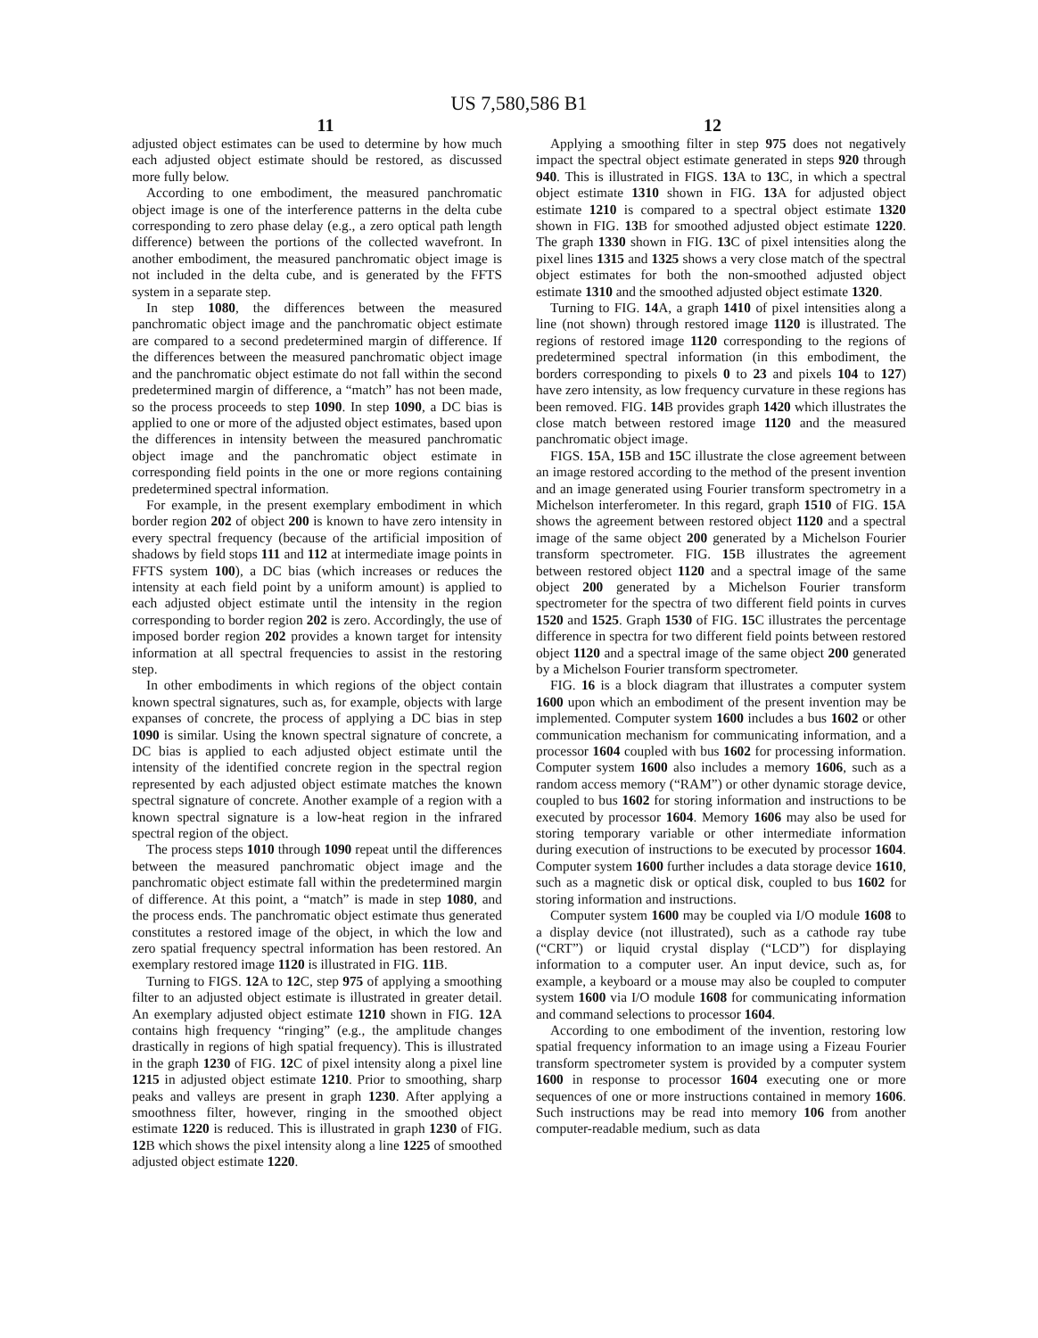US 7,580,586 B1
11 12
adjusted object estimates can be used to determine by how much each adjusted object estimate should be restored, as discussed more fully below.
According to one embodiment, the measured panchromatic object image is one of the interference patterns in the delta cube corresponding to zero phase delay (e.g., a zero optical path length difference) between the portions of the collected wavefront. In another embodiment, the measured panchromatic object image is not included in the delta cube, and is generated by the FFTS system in a separate step.
In step 1080, the differences between the measured panchromatic object image and the panchromatic object estimate are compared to a second predetermined margin of difference. If the differences between the measured panchromatic object image and the panchromatic object estimate do not fall within the second predetermined margin of difference, a “match” has not been made, so the process proceeds to step 1090. In step 1090, a DC bias is applied to one or more of the adjusted object estimates, based upon the differences in intensity between the measured panchromatic object image and the panchromatic object estimate in corresponding field points in the one or more regions containing predetermined spectral information.
For example, in the present exemplary embodiment in which border region 202 of object 200 is known to have zero intensity in every spectral frequency (because of the artificial imposition of shadows by field stops 111 and 112 at intermediate image points in FFTS system 100), a DC bias (which increases or reduces the intensity at each field point by a uniform amount) is applied to each adjusted object estimate until the intensity in the region corresponding to border region 202 is zero. Accordingly, the use of imposed border region 202 provides a known target for intensity information at all spectral frequencies to assist in the restoring step.
In other embodiments in which regions of the object contain known spectral signatures, such as, for example, objects with large expanses of concrete, the process of applying a DC bias in step 1090 is similar. Using the known spectral signature of concrete, a DC bias is applied to each adjusted object estimate until the intensity of the identified concrete region in the spectral region represented by each adjusted object estimate matches the known spectral signature of concrete. Another example of a region with a known spectral signature is a low-heat region in the infrared spectral region of the object.
The process steps 1010 through 1090 repeat until the differences between the measured panchromatic object image and the panchromatic object estimate fall within the predetermined margin of difference. At this point, a “match” is made in step 1080, and the process ends. The panchromatic object estimate thus generated constitutes a restored image of the object, in which the low and zero spatial frequency spectral information has been restored. An exemplary restored image 1120 is illustrated in FIG. 11 B.
Turning to FIGS. 12 A to 12 C, step 975 of applying a smoothing filter to an adjusted object estimate is illustrated in greater detail. An exemplary adjusted object estimate 1210 shown in FIG. 12 A contains high frequency “ringing” (e.g., the amplitude changes drastically in regions of high spatial frequency). This is illustrated in the graph 1230 of FIG. 12 C of pixel intensity along a pixel line 1215 in adjusted object estimate 1210. Prior to smoothing, sharp peaks and valleys are present in graph 1230. After applying a smoothness filter, however, ringing in the smoothed object estimate 1220 is reduced. This is illustrated in graph 1230 of FIG. 12 B which shows the pixel intensity along a line 1225 of smoothed adjusted object estimate 1220.
Applying a smoothing filter in step 975 does not negatively impact the spectral object estimate generated in steps 920 through 940. This is illustrated in FIGS. 13 A to 13 C, in which a spectral object estimate 1310 shown in FIG. 13 A for adjusted object estimate 1210 is compared to a spectral object estimate 1320 shown in FIG. 13 B for smoothed adjusted object estimate 1220. The graph 1330 shown in FIG. 13 C of pixel intensities along the pixel lines 1315 and 1325 shows a very close match of the spectral object estimates for both the non-smoothed adjusted object estimate 1310 and the smoothed adjusted object estimate 1320.
Turning to FIG. 14 A, a graph 1410 of pixel intensities along a line (not shown) through restored image 1120 is illustrated. The regions of restored image 1120 corresponding to the regions of predetermined spectral information (in this embodiment, the borders corresponding to pixels 0 to 23 and pixels 104 to 127) have zero intensity, as low frequency curvature in these regions has been removed. FIG. 14 B provides graph 1420 which illustrates the close match between restored image 1120 and the measured panchromatic object image.
FIGS. 15 A, 15 B and 15 C illustrate the close agreement between an image restored according to the method of the present invention and an image generated using Fourier transform spectrometry in a Michelson interferometer. In this regard, graph 1510 of FIG. 15 A shows the agreement between restored object 1120 and a spectral image of the same object 200 generated by a Michelson Fourier transform spectrometer. FIG. 15 B illustrates the agreement between restored object 1120 and a spectral image of the same object 200 generated by a Michelson Fourier transform spectrometer for the spectra of two different field points in curves 1520 and 1525. Graph 1530 of FIG. 15 C illustrates the percentage difference in spectra for two different field points between restored object 1120 and a spectral image of the same object 200 generated by a Michelson Fourier transform spectrometer.
FIG. 16 is a block diagram that illustrates a computer system 1600 upon which an embodiment of the present invention may be implemented. Computer system 1600 includes a bus 1602 or other communication mechanism for communicating information, and a processor 1604 coupled with bus 1602 for processing information. Computer system 1600 also includes a memory 1606, such as a random access memory (“RAM”) or other dynamic storage device, coupled to bus 1602 for storing information and instructions to be executed by processor 1604. Memory 1606 may also be used for storing temporary variable or other intermediate information during execution of instructions to be executed by processor 1604. Computer system 1600 further includes a data storage device 1610, such as a magnetic disk or optical disk, coupled to bus 1602 for storing information and instructions.
Computer system 1600 may be coupled via I/O module 1608 to a display device (not illustrated), such as a cathode ray tube (“CRT”) or liquid crystal display (“LCD”) for displaying information to a computer user. An input device, such as, for example, a keyboard or a mouse may also be coupled to computer system 1600 via I/O module 1608 for communicating information and command selections to processor 1604.
According to one embodiment of the invention, restoring low spatial frequency information to an image using a Fizeau Fourier transform spectrometer system is provided by a computer system 1600 in response to processor 1604 executing one or more sequences of one or more instructions contained in memory 1606. Such instructions may be read into memory 106 from another computer-readable medium, such as data